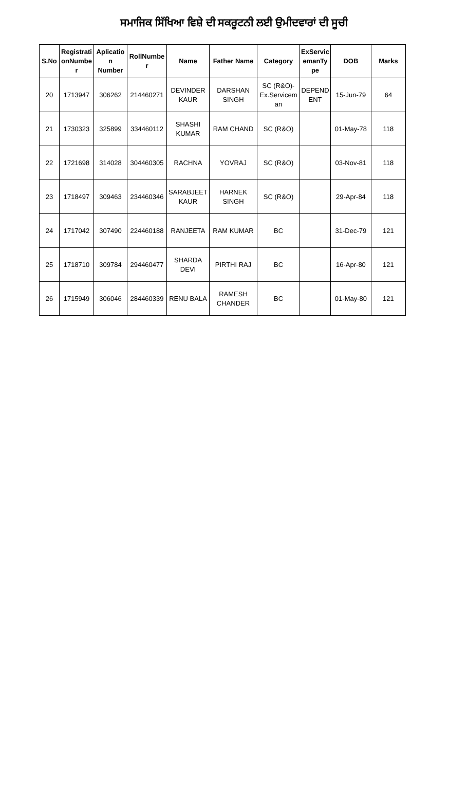ਸਮਾਜਿਕ ਸਿੱਖਿਆ ਵਿਸ਼ੇ ਦੀ ਸਕਰੂਟਨੀ ਲਈ ਉਮੀਦਵਾਰਾਂ ਦੀ ਸੂਚੀ
| S.No | Registrati onNumbe r | Aplicatio n Number | RollNumbe r | Name | Father Name | Category | ExServic emanTy pe | DOB | Marks |
| --- | --- | --- | --- | --- | --- | --- | --- | --- | --- |
| 20 | 1713947 | 306262 | 214460271 | DEVINDER KAUR | DARSHAN SINGH | SC (R&O)-Ex.Servicem an | DEPEND ENT | 15-Jun-79 | 64 |
| 21 | 1730323 | 325899 | 334460112 | SHASHI KUMAR | RAM CHAND | SC (R&O) | | 01-May-78 | 118 |
| 22 | 1721698 | 314028 | 304460305 | RACHNA | YOVRAJ | SC (R&O) | | 03-Nov-81 | 118 |
| 23 | 1718497 | 309463 | 234460346 | SARABJEET KAUR | HARNEK SINGH | SC (R&O) | | 29-Apr-84 | 118 |
| 24 | 1717042 | 307490 | 224460188 | RANJEETA | RAM KUMAR | BC | | 31-Dec-79 | 121 |
| 25 | 1718710 | 309784 | 294460477 | SHARDA DEVI | PIRTHI RAJ | BC | | 16-Apr-80 | 121 |
| 26 | 1715949 | 306046 | 284460339 | RENU BALA | RAMESH CHANDER | BC | | 01-May-80 | 121 |